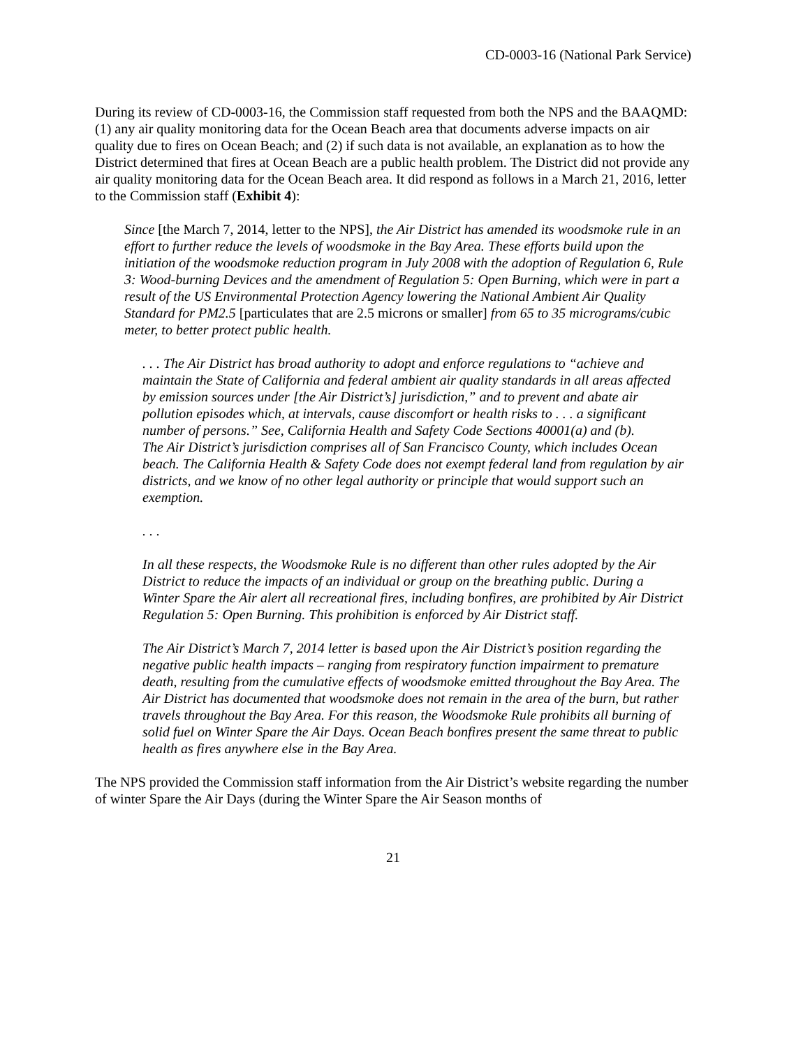CD-0003-16 (National Park Service)
During its review of CD-0003-16, the Commission staff requested from both the NPS and the BAAQMD: (1) any air quality monitoring data for the Ocean Beach area that documents adverse impacts on air quality due to fires on Ocean Beach; and (2) if such data is not available, an explanation as to how the District determined that fires at Ocean Beach are a public health problem. The District did not provide any air quality monitoring data for the Ocean Beach area. It did respond as follows in a March 21, 2016, letter to the Commission staff (Exhibit 4):
Since [the March 7, 2014, letter to the NPS], the Air District has amended its woodsmoke rule in an effort to further reduce the levels of woodsmoke in the Bay Area. These efforts build upon the initiation of the woodsmoke reduction program in July 2008 with the adoption of Regulation 6, Rule 3: Wood-burning Devices and the amendment of Regulation 5: Open Burning, which were in part a result of the US Environmental Protection Agency lowering the National Ambient Air Quality Standard for PM2.5 [particulates that are 2.5 microns or smaller] from 65 to 35 micrograms/cubic meter, to better protect public health.
. . . The Air District has broad authority to adopt and enforce regulations to “achieve and maintain the State of California and federal ambient air quality standards in all areas affected by emission sources under [the Air District’s] jurisdiction,” and to prevent and abate air pollution episodes which, at intervals, cause discomfort or health risks to . . . a significant number of persons.” See, California Health and Safety Code Sections 40001(a) and (b).
The Air District’s jurisdiction comprises all of San Francisco County, which includes Ocean beach. The California Health & Safety Code does not exempt federal land from regulation by air districts, and we know of no other legal authority or principle that would support such an exemption.
. . .
In all these respects, the Woodsmoke Rule is no different than other rules adopted by the Air District to reduce the impacts of an individual or group on the breathing public. During a Winter Spare the Air alert all recreational fires, including bonfires, are prohibited by Air District Regulation 5: Open Burning. This prohibition is enforced by Air District staff.
The Air District’s March 7, 2014 letter is based upon the Air District’s position regarding the negative public health impacts – ranging from respiratory function impairment to premature death, resulting from the cumulative effects of woodsmoke emitted throughout the Bay Area. The Air District has documented that woodsmoke does not remain in the area of the burn, but rather travels throughout the Bay Area. For this reason, the Woodsmoke Rule prohibits all burning of solid fuel on Winter Spare the Air Days. Ocean Beach bonfires present the same threat to public health as fires anywhere else in the Bay Area.
The NPS provided the Commission staff information from the Air District’s website regarding the number of winter Spare the Air Days (during the Winter Spare the Air Season months of
21